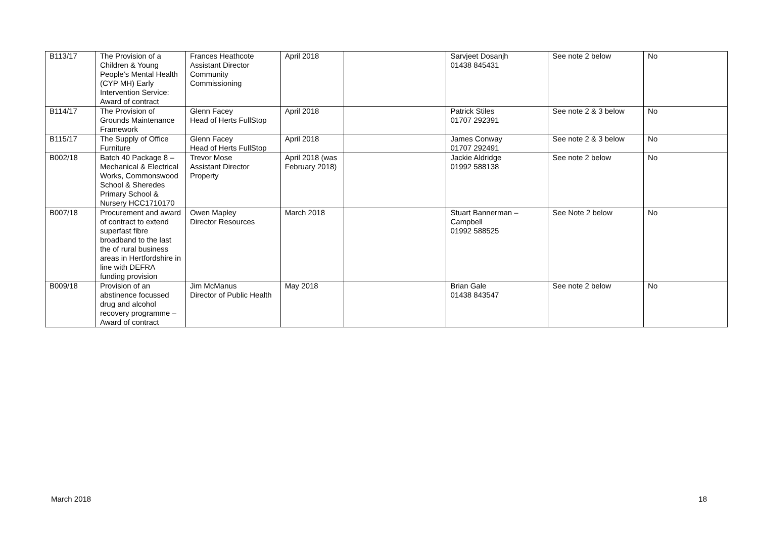| B113/17 | The Provision of a Children & Young People’s Mental Health (CYP MH) Early Intervention Service: Award of contract | Frances Heathcote Assistant Director Community Commissioning | April 2018 | | Sarvjeet Dosanjh 01438 845431 | See note 2 below | No |
| B114/17 | The Provision of Grounds Maintenance Framework | Glenn Facey Head of Herts FullStop | April 2018 | | Patrick Stiles 01707 292391 | See note 2 & 3 below | No |
| B115/17 | The Supply of Office Furniture | Glenn Facey Head of Herts FullStop | April 2018 | | James Conway 01707 292491 | See note 2 & 3 below | No |
| B002/18 | Batch 40 Package 8 – Mechanical & Electrical Works, Commonswood School & Sheredes Primary School & Nursery HCC1710170 | Trevor Mose Assistant Director Property | April 2018 (was February 2018) | | Jackie Aldridge 01992 588138 | See note 2 below | No |
| B007/18 | Procurement and award of contract to extend superfast fibre broadband to the last the of rural business areas in Hertfordshire in line with DEFRA funding provision | Owen Mapley Director Resources | March 2018 | | Stuart Bannerman – Campbell 01992 588525 | See Note 2 below | No |
| B009/18 | Provision of an abstinence focussed drug and alcohol recovery programme – Award of contract | Jim McManus Director of Public Health | May 2018 | | Brian Gale 01438 843547 | See note 2 below | No |
March 2018 18